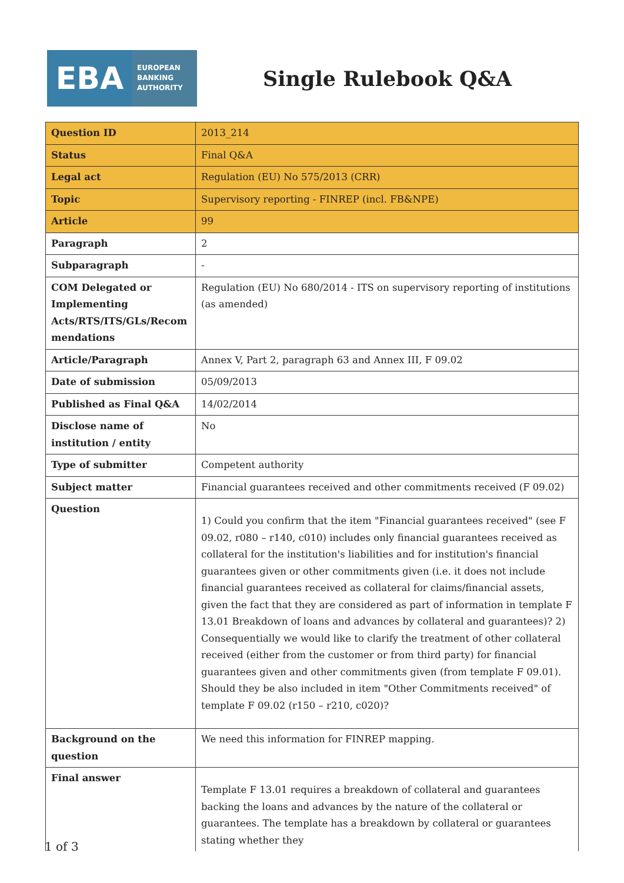EBA
EUROPEAN
BANKING
AUTHORITY
Single Rulebook Q&A
| Question ID | 2013_214 |
| Status | Final Q&A |
| Legal act | Regulation (EU) No 575/2013 (CRR) |
| Topic | Supervisory reporting - FINREP (incl. FB&NPE) |
| Article | 99 |
| Paragraph | 2 |
| Subparagraph | - |
| COM Delegated or Implementing Acts/RTS/ITS/GLs/Recom mendations | Regulation (EU) No 680/2014 - ITS on supervisory reporting of institutions (as amended) |
| Article/Paragraph | Annex V, Part 2, paragraph 63 and Annex III, F 09.02 |
| Date of submission | 05/09/2013 |
| Published as Final Q&A | 14/02/2014 |
| Disclose name of institution / entity | No |
| Type of submitter | Competent authority |
| Subject matter | Financial guarantees received and other commitments received (F 09.02) |
| Question | 1) Could you confirm that the item "Financial guarantees received" (see F 09.02, r080 – r140, c010) includes only financial guarantees received as collateral for the institution's liabilities and for institution's financial guarantees given or other commitments given (i.e. it does not include financial guarantees received as collateral for claims/financial assets, given the fact that they are considered as part of information in template F 13.01 Breakdown of loans and advances by collateral and guarantees)? 2) Consequentially we would like to clarify the treatment of other collateral received (either from the customer or from third party) for financial guarantees given and other commitments given (from template F 09.01). Should they be also included in item "Other Commitments received" of template F 09.02 (r150 – r210, c020)? |
| Background on the question | We need this information for FINREP mapping. |
| Final answer | Template F 13.01 requires a breakdown of collateral and guarantees backing the loans and advances by the nature of the collateral or guarantees. The template has a breakdown by collateral or guarantees stating whether they |
1 of 3